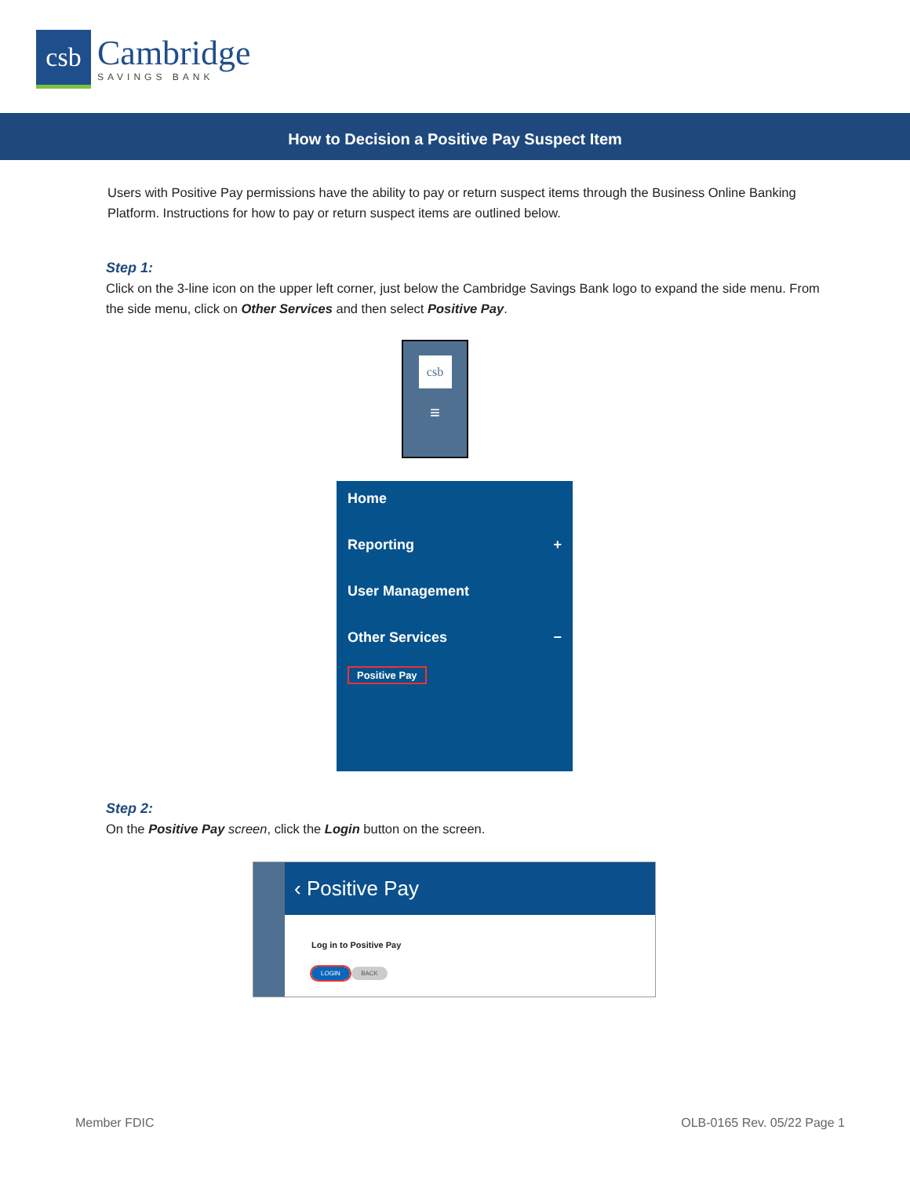csb
Cambridge
SAVINGS BANK
How to Decision a Positive Pay Suspect Item
Users with Positive Pay permissions have the ability to pay or return suspect items through the Business Online Banking Platform. Instructions for how to pay or return suspect items are outlined below.
Step 1:
Click on the 3-line icon on the upper left corner, just below the Cambridge Savings Bank logo to expand the side menu. From the side menu, click on Other Services and then select Positive Pay.
csb
≡
Home
Reporting +
User Management
Other Services −
Positive Pay
Step 2:
On the Positive Pay screen, click the Login button on the screen.
‹ Positive Pay
Log in to Positive Pay
LOGIN BACK
Member FDIC OLB-0165 Rev. 05/22 Page 1